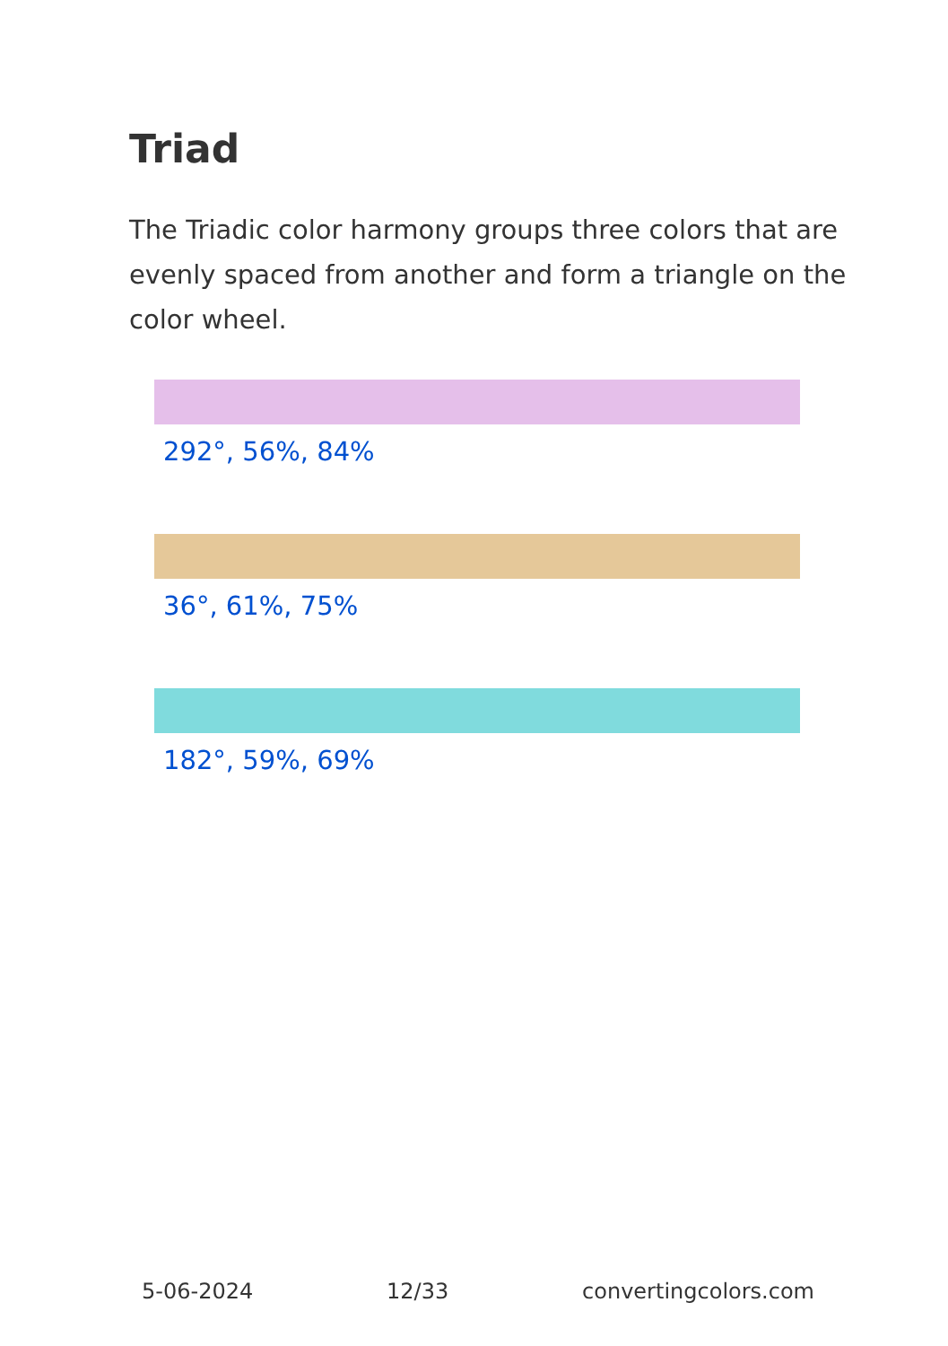Triad
The Triadic color harmony groups three colors that are evenly spaced from another and form a triangle on the color wheel.
292°, 56%, 84%
36°, 61%, 75%
182°, 59%, 69%
5-06-2024 12/33 convertingcolors.com